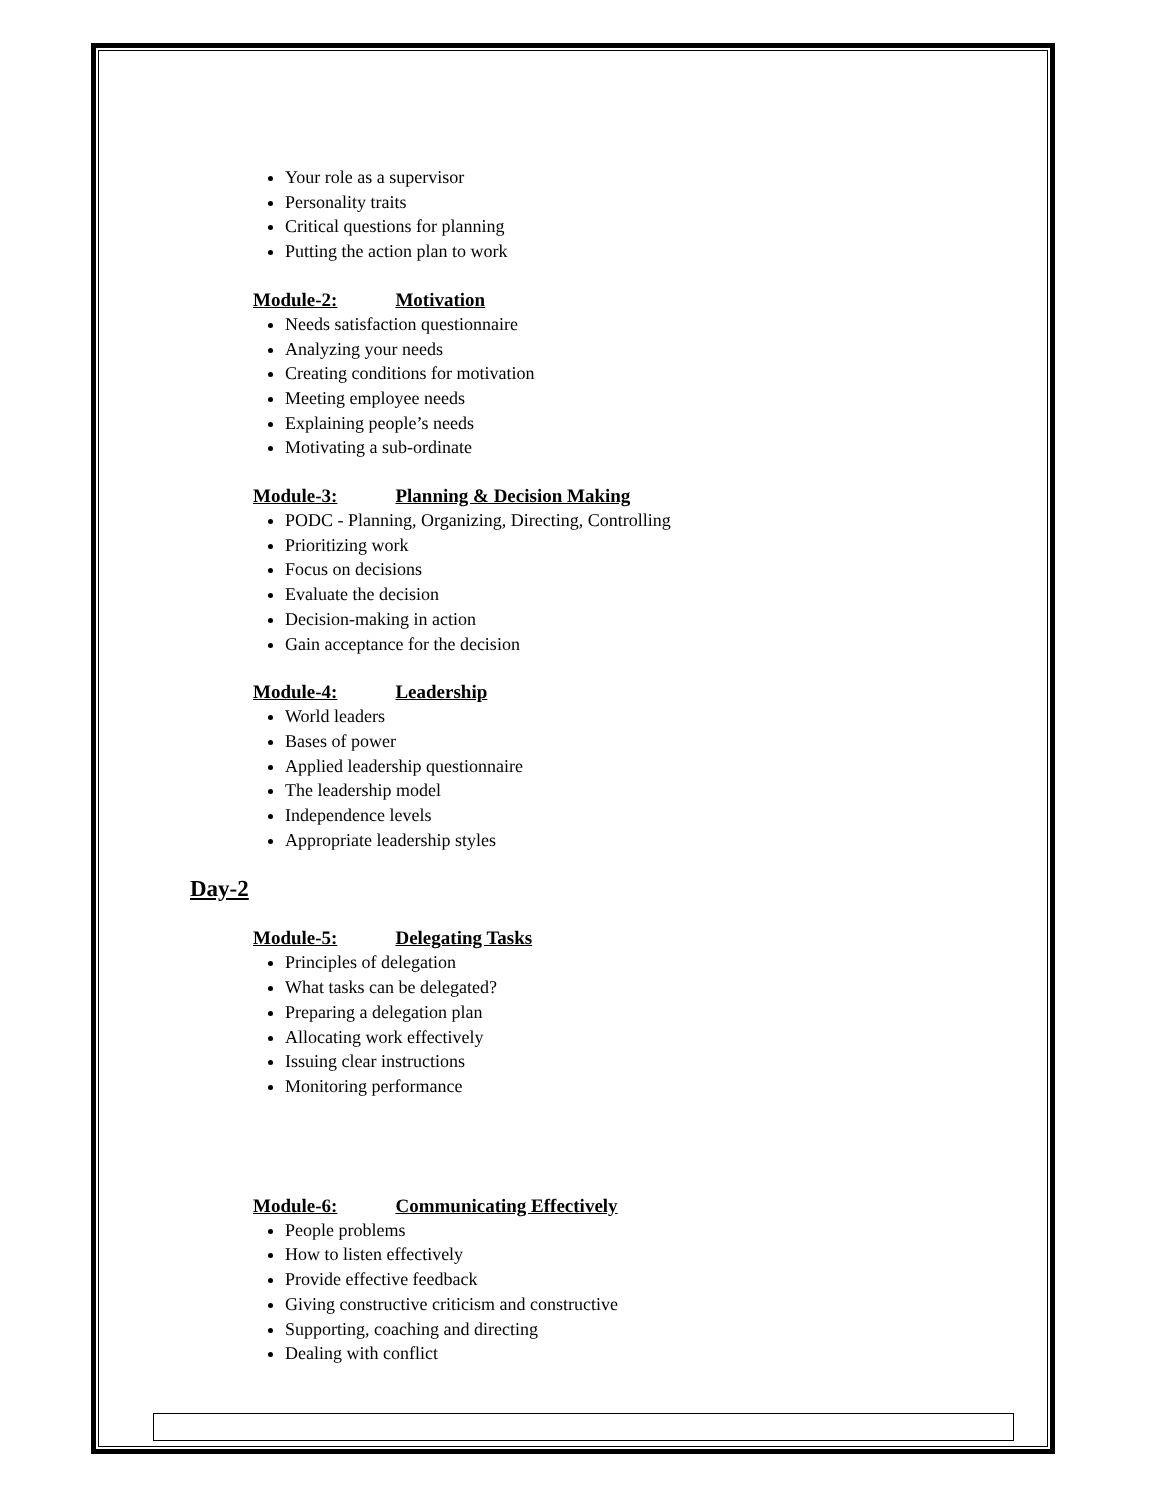Your role as a supervisor
Personality traits
Critical questions for planning
Putting the action plan to work
Module-2: Motivation
Needs satisfaction questionnaire
Analyzing your needs
Creating conditions for motivation
Meeting employee needs
Explaining people’s needs
Motivating a sub-ordinate
Module-3: Planning & Decision Making
PODC - Planning, Organizing, Directing, Controlling
Prioritizing work
Focus on decisions
Evaluate the decision
Decision-making in action
Gain acceptance for the decision
Module-4: Leadership
World leaders
Bases of power
Applied leadership questionnaire
The leadership model
Independence levels
Appropriate leadership styles
Day-2
Module-5: Delegating Tasks
Principles of delegation
What tasks can be delegated?
Preparing a delegation plan
Allocating work effectively
Issuing clear instructions
Monitoring performance
Module-6: Communicating Effectively
People problems
How to listen effectively
Provide effective feedback
Giving constructive criticism and constructive
Supporting, coaching and directing
Dealing with conflict